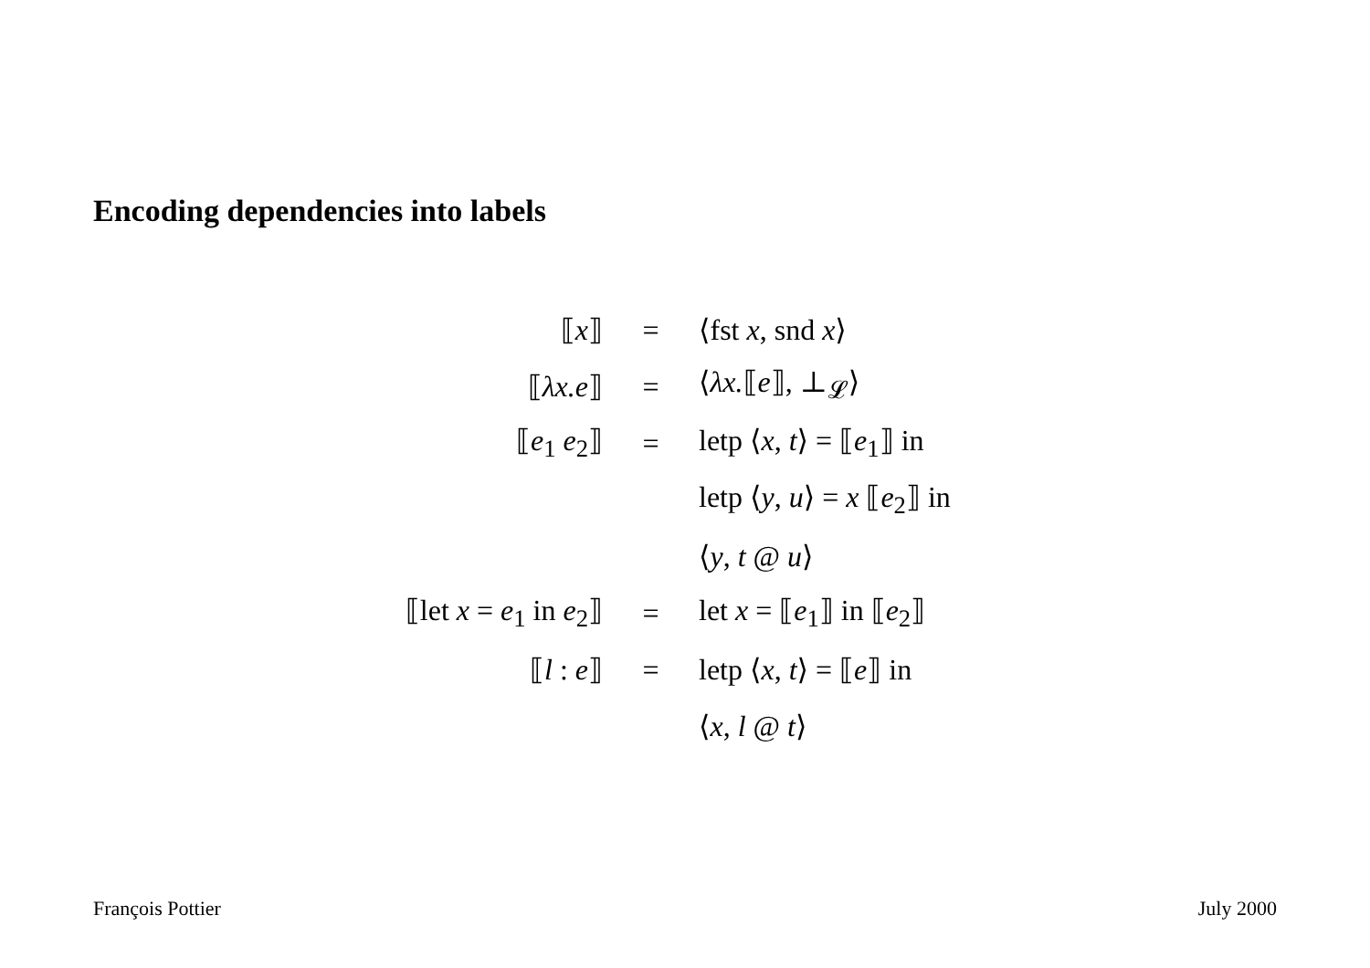Encoding dependencies into labels
| ⟦ x ⟧ | = | ⟨fst x , snd x ⟩ |
| ⟦ λx.e ⟧ | = | ⟨ λx. ⟦ e ⟧, ⊥<sub>𝓛</sub>⟩ |
| ⟦ e<sub>1</sub> e<sub>2</sub>⟧ | = | letp ⟨ x , t ⟩ = ⟦ e<sub>1</sub>⟧ in |
| | | letp ⟨ y , u ⟩ = x ⟦ e<sub>2</sub>⟧ in |
| | | ⟨ y , t @ u ⟩ |
| ⟦let x = e<sub>1</sub> in e<sub>2</sub>⟧ | = | let x = ⟦ e<sub>1</sub>⟧ in ⟦ e<sub>2</sub>⟧ |
| ⟦ l : e ⟧ | = | letp ⟨ x , t ⟩ = ⟦ e ⟧ in |
| | | ⟨ x , l @ t ⟩ |
François Pottier July 2000